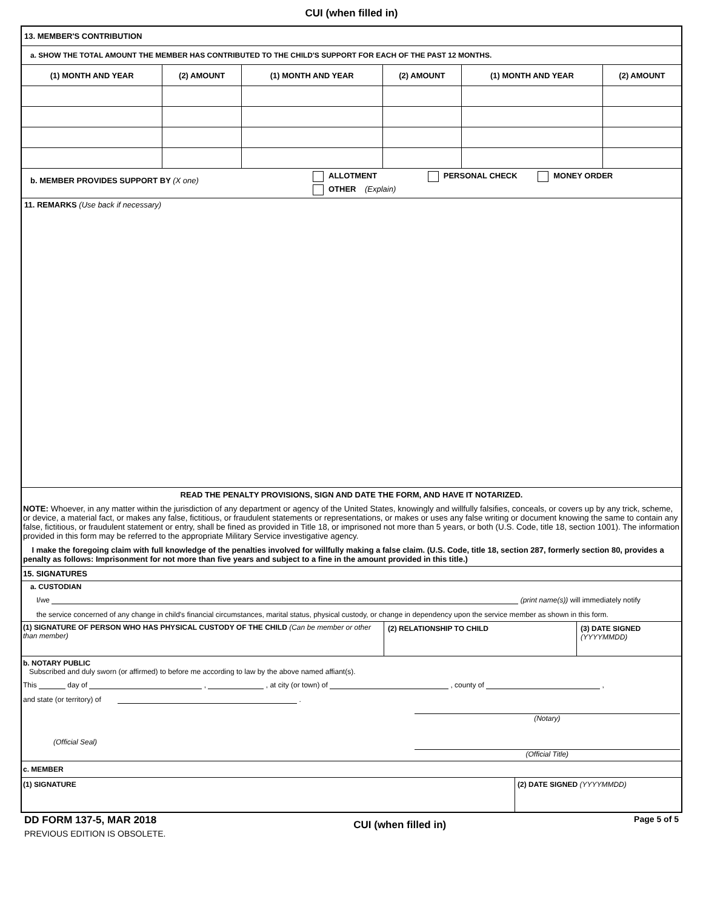CUI (when filled in)
13. MEMBER'S CONTRIBUTION
a. SHOW THE TOTAL AMOUNT THE MEMBER HAS CONTRIBUTED TO THE CHILD'S SUPPORT FOR EACH OF THE PAST 12 MONTHS.
| (1) MONTH AND YEAR | (2) AMOUNT | (1) MONTH AND YEAR | (2) AMOUNT | (1) MONTH AND YEAR | (2) AMOUNT |
| --- | --- | --- | --- | --- | --- |
b. MEMBER PROVIDES SUPPORT BY (X one)
ALLOTMENT PERSONAL CHECK MONEY ORDER
OTHER (Explain)
11. REMARKS (Use back if necessary)
READ THE PENALTY PROVISIONS, SIGN AND DATE THE FORM, AND HAVE IT NOTARIZED.
NOTE: Whoever, in any matter within the jurisdiction of any department or agency of the United States, knowingly and willfully falsifies, conceals, or covers up by any trick, scheme, or device, a material fact, or makes any false, fictitious, or fraudulent statements or representations, or makes or uses any false writing or document knowing the same to contain any false, fictitious, or fraudulent statement or entry, shall be fined as provided in Title 18, or imprisoned not more than 5 years, or both (U.S. Code, title 18, section 1001). The information provided in this form may be referred to the appropriate Military Service investigative agency.
I make the foregoing claim with full knowledge of the penalties involved for willfully making a false claim. (U.S. Code, title 18, section 287, formerly section 80, provides a penalty as follows: Imprisonment for not more than five years and subject to a fine in the amount provided in this title.)
15. SIGNATURES
a. CUSTODIAN
I/we (print name(s)) will immediately notify
the service concerned of any change in child's financial circumstances, marital status, physical custody, or change in dependency upon the service member as shown in this form.
| (1) SIGNATURE OF PERSON WHO HAS PHYSICAL CUSTODY OF THE CHILD (Can be member or other than member) | (2) RELATIONSHIP TO CHILD | (3) DATE SIGNED (YYYYMMDD) |
b. NOTARY PUBLIC
Subscribed and duly sworn (or affirmed) to before me according to law by the above named affiant(s).
This day of , , at city (or town) of , county of ,
and state (or territory) of .
(Official Seal)
(Notary)
(Official Title)
c. MEMBER
| (1) SIGNATURE | (2) DATE SIGNED (YYYYMMDD) |
DD FORM 137-5, MAR 2018
PREVIOUS EDITION IS OBSOLETE.
CUI (when filled in)
Page 5 of 5